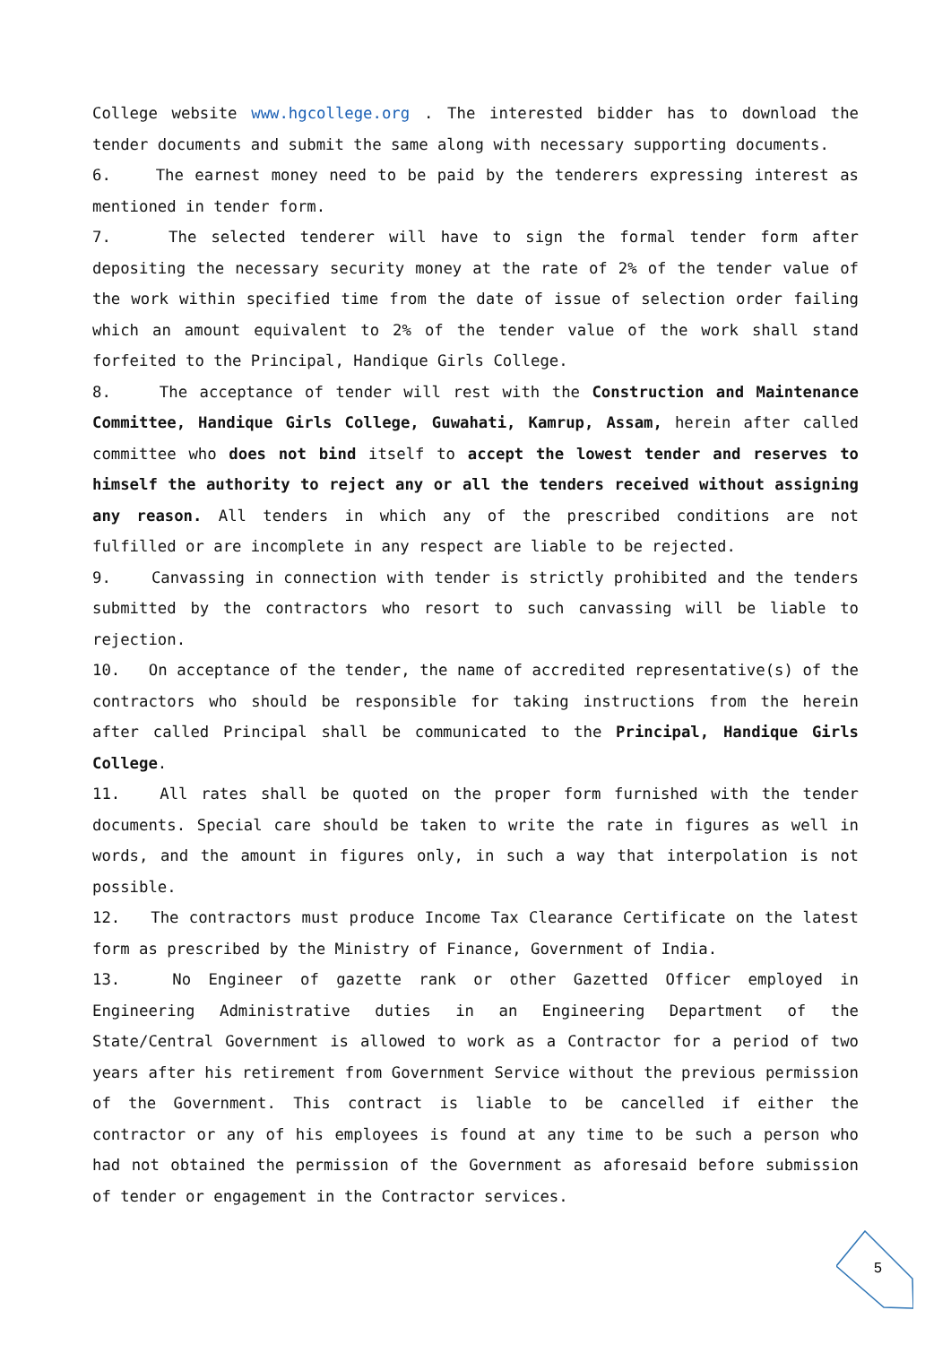College website www.hgcollege.org . The interested bidder has to download the tender documents and submit the same along with necessary supporting documents.
6. The earnest money need to be paid by the tenderers expressing interest as mentioned in tender form.
7. The selected tenderer will have to sign the formal tender form after depositing the necessary security money at the rate of 2% of the tender value of the work within specified time from the date of issue of selection order failing which an amount equivalent to 2% of the tender value of the work shall stand forfeited to the Principal, Handique Girls College.
8. The acceptance of tender will rest with the Construction and Maintenance Committee, Handique Girls College, Guwahati, Kamrup, Assam, herein after called committee who does not bind itself to accept the lowest tender and reserves to himself the authority to reject any or all the tenders received without assigning any reason. All tenders in which any of the prescribed conditions are not fulfilled or are incomplete in any respect are liable to be rejected.
9. Canvassing in connection with tender is strictly prohibited and the tenders submitted by the contractors who resort to such canvassing will be liable to rejection.
10. On acceptance of the tender, the name of accredited representative(s) of the contractors who should be responsible for taking instructions from the herein after called Principal shall be communicated to the Principal, Handique Girls College.
11. All rates shall be quoted on the proper form furnished with the tender documents. Special care should be taken to write the rate in figures as well in words, and the amount in figures only, in such a way that interpolation is not possible.
12. The contractors must produce Income Tax Clearance Certificate on the latest form as prescribed by the Ministry of Finance, Government of India.
13. No Engineer of gazette rank or other Gazetted Officer employed in Engineering Administrative duties in an Engineering Department of the State/Central Government is allowed to work as a Contractor for a period of two years after his retirement from Government Service without the previous permission of the Government. This contract is liable to be cancelled if either the contractor or any of his employees is found at any time to be such a person who had not obtained the permission of the Government as aforesaid before submission of tender or engagement in the Contractor services.
5